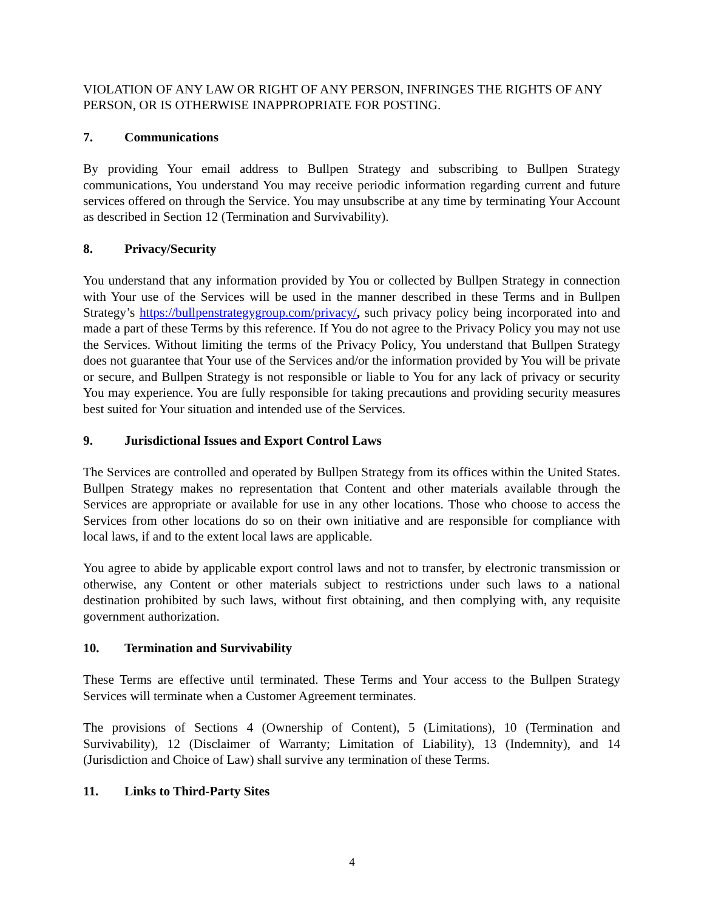VIOLATION OF ANY LAW OR RIGHT OF ANY PERSON, INFRINGES THE RIGHTS OF ANY PERSON, OR IS OTHERWISE INAPPROPRIATE FOR POSTING.
7. Communications
By providing Your email address to Bullpen Strategy and subscribing to Bullpen Strategy communications, You understand You may receive periodic information regarding current and future services offered on through the Service. You may unsubscribe at any time by terminating Your Account as described in Section 12 (Termination and Survivability).
8. Privacy/Security
You understand that any information provided by You or collected by Bullpen Strategy in connection with Your use of the Services will be used in the manner described in these Terms and in Bullpen Strategy’s https://bullpenstrategygroup.com/privacy/, such privacy policy being incorporated into and made a part of these Terms by this reference. If You do not agree to the Privacy Policy you may not use the Services. Without limiting the terms of the Privacy Policy, You understand that Bullpen Strategy does not guarantee that Your use of the Services and/or the information provided by You will be private or secure, and Bullpen Strategy is not responsible or liable to You for any lack of privacy or security You may experience. You are fully responsible for taking precautions and providing security measures best suited for Your situation and intended use of the Services.
9. Jurisdictional Issues and Export Control Laws
The Services are controlled and operated by Bullpen Strategy from its offices within the United States. Bullpen Strategy makes no representation that Content and other materials available through the Services are appropriate or available for use in any other locations. Those who choose to access the Services from other locations do so on their own initiative and are responsible for compliance with local laws, if and to the extent local laws are applicable.
You agree to abide by applicable export control laws and not to transfer, by electronic transmission or otherwise, any Content or other materials subject to restrictions under such laws to a national destination prohibited by such laws, without first obtaining, and then complying with, any requisite government authorization.
10. Termination and Survivability
These Terms are effective until terminated. These Terms and Your access to the Bullpen Strategy Services will terminate when a Customer Agreement terminates.
The provisions of Sections 4 (Ownership of Content), 5 (Limitations), 10 (Termination and Survivability), 12 (Disclaimer of Warranty; Limitation of Liability), 13 (Indemnity), and 14 (Jurisdiction and Choice of Law) shall survive any termination of these Terms.
11. Links to Third-Party Sites
4